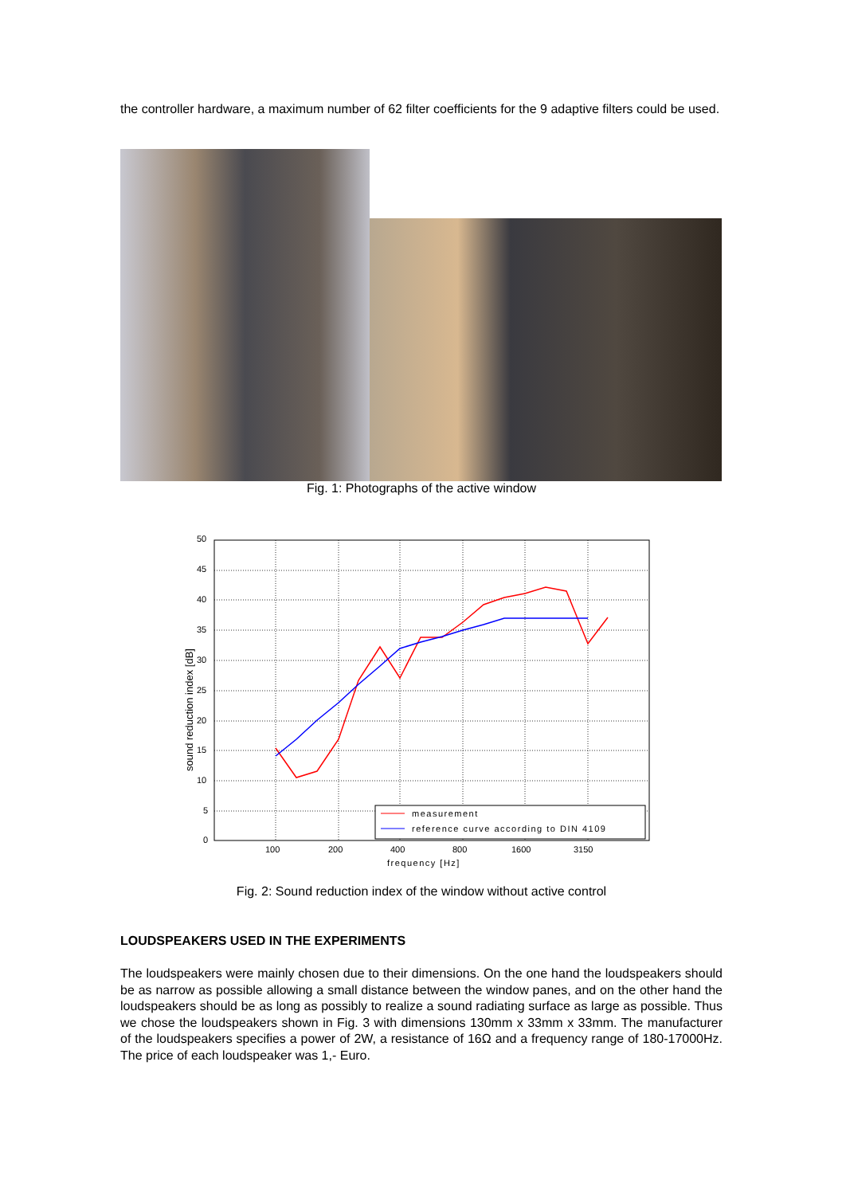the controller hardware, a maximum number of 62 filter coefficients for the 9 adaptive filters could be used.
Fig. 1: Photographs of the active window
50
45
40
35
30
25
20
15
10
5
0
100
200
400
800
1600
3150
frequency [Hz]
sound reduction index [dB]
measurement
reference curve according to DIN 4109
Fig. 2: Sound reduction index of the window without active control
LOUDSPEAKERS USED IN THE EXPERIMENTS
The loudspeakers were mainly chosen due to their dimensions. On the one hand the loudspeakers should be as narrow as possible allowing a small distance between the window panes, and on the other hand the loudspeakers should be as long as possibly to realize a sound radiating surface as large as possible. Thus we chose the loudspeakers shown in Fig. 3 with dimensions 130mm x 33mm x 33mm. The manufacturer of the loudspeakers specifies a power of 2W, a resistance of 16Ω and a frequency range of 180-17000Hz. The price of each loudspeaker was 1,- Euro.